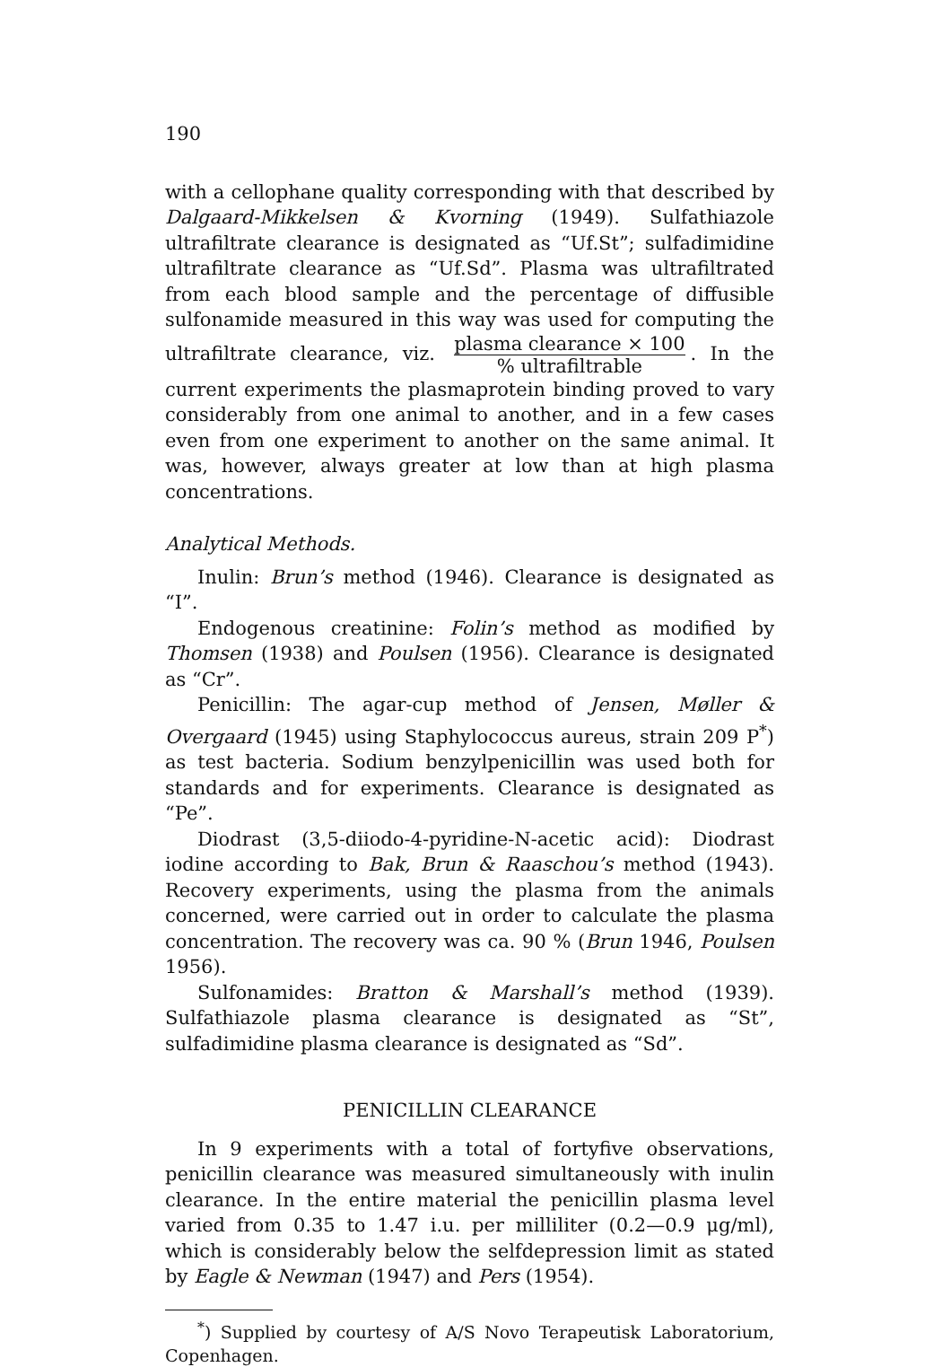190
with a cellophane quality corresponding with that described by Dalgaard-Mikkelsen & Kvorning (1949). Sulfathiazole ultrafiltrate clearance is designated as “Uf.St”; sulfadimidine ultrafiltrate clearance as “Uf.Sd”. Plasma was ultrafiltrated from each blood sample and the percentage of diffusible sulfonamide measured in this way was used for computing the ultrafiltrate clearance, viz. plasma clearance × 100% ultrafiltrable. In the current experiments the plasmaprotein binding proved to vary considerably from one animal to another, and in a few cases even from one experiment to another on the same animal. It was, however, always greater at low than at high plasma concentrations.
Analytical Methods.
Inulin: Brun’s method (1946). Clearance is designated as “I”.
Endogenous creatinine: Folin’s method as modified by Thomsen (1938) and Poulsen (1956). Clearance is designated as “Cr”.
Penicillin: The agar-cup method of Jensen, Møller & Overgaard (1945) using Staphylococcus aureus, strain 209 P<sup>*</sup>) as test bacteria. Sodium benzylpenicillin was used both for standards and for experiments. Clearance is designated as “Pe”.
Diodrast (3,5-diiodo-4-pyridine-N-acetic acid): Diodrast iodine according to Bak, Brun & Raaschou’s method (1943). Recovery experiments, using the plasma from the animals concerned, were carried out in order to calculate the plasma concentration. The recovery was ca. 90 % (Brun 1946, Poulsen 1956).
Sulfonamides: Bratton & Marshall’s method (1939). Sulfathiazole plasma clearance is designated as “St”, sulfadimidine plasma clearance is designated as “Sd”.
PENICILLIN CLEARANCE
In 9 experiments with a total of fortyfive observations, penicillin clearance was measured simultaneously with inulin clearance. In the entire material the penicillin plasma level varied from 0.35 to 1.47 i.u. per milliliter (0.2—0.9 μg/ml), which is considerably below the selfdepression limit as stated by Eagle & Newman (1947) and Pers (1954).
<sup>*</sup>) Supplied by courtesy of A/S Novo Terapeutisk Laboratorium, Copenhagen.